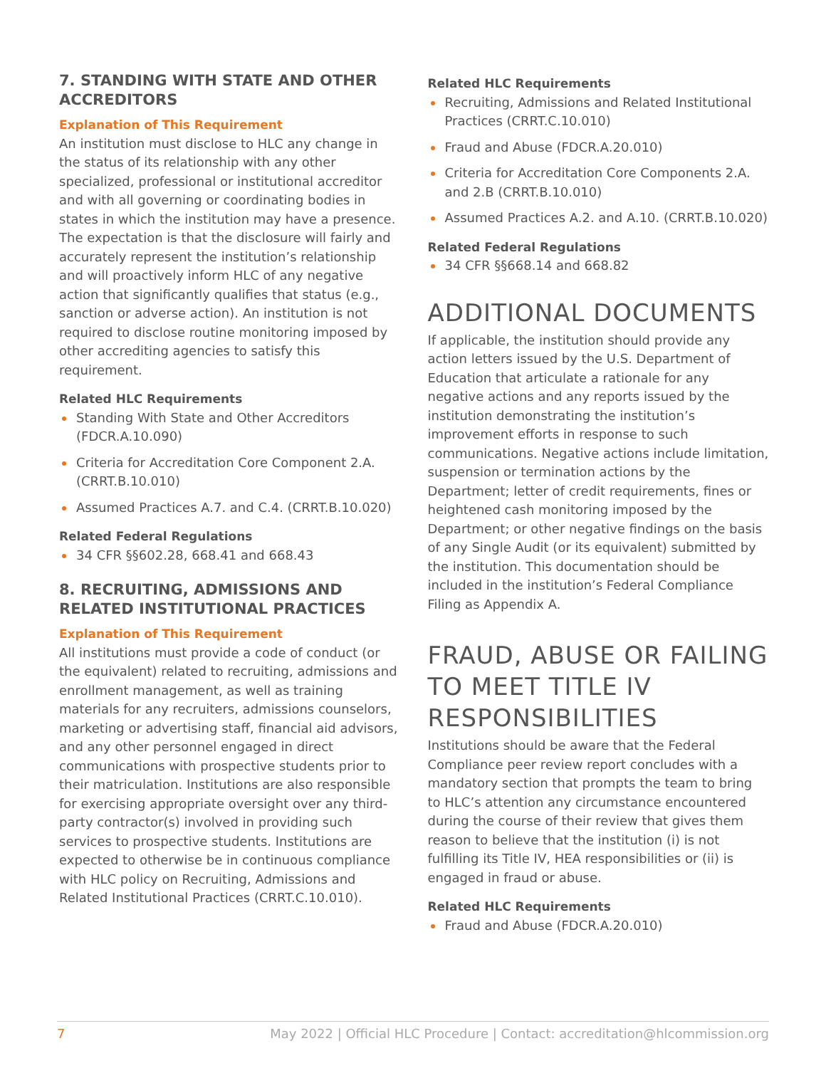7. STANDING WITH STATE AND OTHER ACCREDITORS
Explanation of This Requirement
An institution must disclose to HLC any change in the status of its relationship with any other specialized, professional or institutional accreditor and with all governing or coordinating bodies in states in which the institution may have a presence. The expectation is that the disclosure will fairly and accurately represent the institution’s relationship and will proactively inform HLC of any negative action that significantly qualifies that status (e.g., sanction or adverse action). An institution is not required to disclose routine monitoring imposed by other accrediting agencies to satisfy this requirement.
Related HLC Requirements
Standing With State and Other Accreditors (FDCR.A.10.090)
Criteria for Accreditation Core Component 2.A. (CRRT.B.10.010)
Assumed Practices A.7. and C.4. (CRRT.B.10.020)
Related Federal Regulations
34 CFR §§602.28, 668.41 and 668.43
8. RECRUITING, ADMISSIONS AND RELATED INSTITUTIONAL PRACTICES
Explanation of This Requirement
All institutions must provide a code of conduct (or the equivalent) related to recruiting, admissions and enrollment management, as well as training materials for any recruiters, admissions counselors, marketing or advertising staff, financial aid advisors, and any other personnel engaged in direct communications with prospective students prior to their matriculation. Institutions are also responsible for exercising appropriate oversight over any third-party contractor(s) involved in providing such services to prospective students. Institutions are expected to otherwise be in continuous compliance with HLC policy on Recruiting, Admissions and Related Institutional Practices (CRRT.C.10.010).
Related HLC Requirements
Recruiting, Admissions and Related Institutional Practices (CRRT.C.10.010)
Fraud and Abuse (FDCR.A.20.010)
Criteria for Accreditation Core Components 2.A. and 2.B (CRRT.B.10.010)
Assumed Practices A.2. and A.10. (CRRT.B.10.020)
Related Federal Regulations
34 CFR §§668.14 and 668.82
ADDITIONAL DOCUMENTS
If applicable, the institution should provide any action letters issued by the U.S. Department of Education that articulate a rationale for any negative actions and any reports issued by the institution demonstrating the institution’s improvement efforts in response to such communications. Negative actions include limitation, suspension or termination actions by the Department; letter of credit requirements, fines or heightened cash monitoring imposed by the Department; or other negative findings on the basis of any Single Audit (or its equivalent) submitted by the institution. This documentation should be included in the institution’s Federal Compliance Filing as Appendix A.
FRAUD, ABUSE OR FAILING TO MEET TITLE IV RESPONSIBILITIES
Institutions should be aware that the Federal Compliance peer review report concludes with a mandatory section that prompts the team to bring to HLC’s attention any circumstance encountered during the course of their review that gives them reason to believe that the institution (i) is not fulfilling its Title IV, HEA responsibilities or (ii) is engaged in fraud or abuse.
Related HLC Requirements
Fraud and Abuse (FDCR.A.20.010)
7 May 2022 | Official HLC Procedure | Contact: accreditation@hlcommission.org